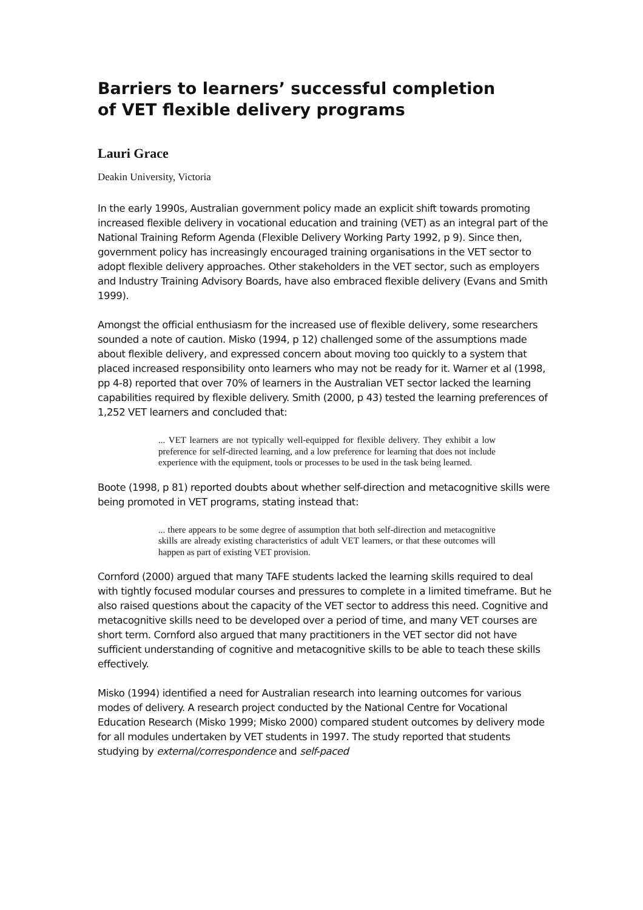Barriers to learners’ successful completion of VET flexible delivery programs
Lauri Grace
Deakin University, Victoria
In the early 1990s, Australian government policy made an explicit shift towards promoting increased flexible delivery in vocational education and training (VET) as an integral part of the National Training Reform Agenda (Flexible Delivery Working Party 1992, p 9). Since then, government policy has increasingly encouraged training organisations in the VET sector to adopt flexible delivery approaches. Other stakeholders in the VET sector, such as employers and Industry Training Advisory Boards, have also embraced flexible delivery (Evans and Smith 1999).
Amongst the official enthusiasm for the increased use of flexible delivery, some researchers sounded a note of caution. Misko (1994, p 12) challenged some of the assumptions made about flexible delivery, and expressed concern about moving too quickly to a system that placed increased responsibility onto learners who may not be ready for it. Warner et al (1998, pp 4-8) reported that over 70% of learners in the Australian VET sector lacked the learning capabilities required by flexible delivery. Smith (2000, p 43) tested the learning preferences of 1,252 VET learners and concluded that:
... VET learners are not typically well-equipped for flexible delivery. They exhibit a low preference for self-directed learning, and a low preference for learning that does not include experience with the equipment, tools or processes to be used in the task being learned.
Boote (1998, p 81) reported doubts about whether self-direction and metacognitive skills were being promoted in VET programs, stating instead that:
... there appears to be some degree of assumption that both self-direction and metacognitive skills are already existing characteristics of adult VET learners, or that these outcomes will happen as part of existing VET provision.
Cornford (2000) argued that many TAFE students lacked the learning skills required to deal with tightly focused modular courses and pressures to complete in a limited timeframe. But he also raised questions about the capacity of the VET sector to address this need. Cognitive and metacognitive skills need to be developed over a period of time, and many VET courses are short term. Cornford also argued that many practitioners in the VET sector did not have sufficient understanding of cognitive and metacognitive skills to be able to teach these skills effectively.
Misko (1994) identified a need for Australian research into learning outcomes for various modes of delivery. A research project conducted by the National Centre for Vocational Education Research (Misko 1999; Misko 2000) compared student outcomes by delivery mode for all modules undertaken by VET students in 1997. The study reported that students studying by external/correspondence and self-paced